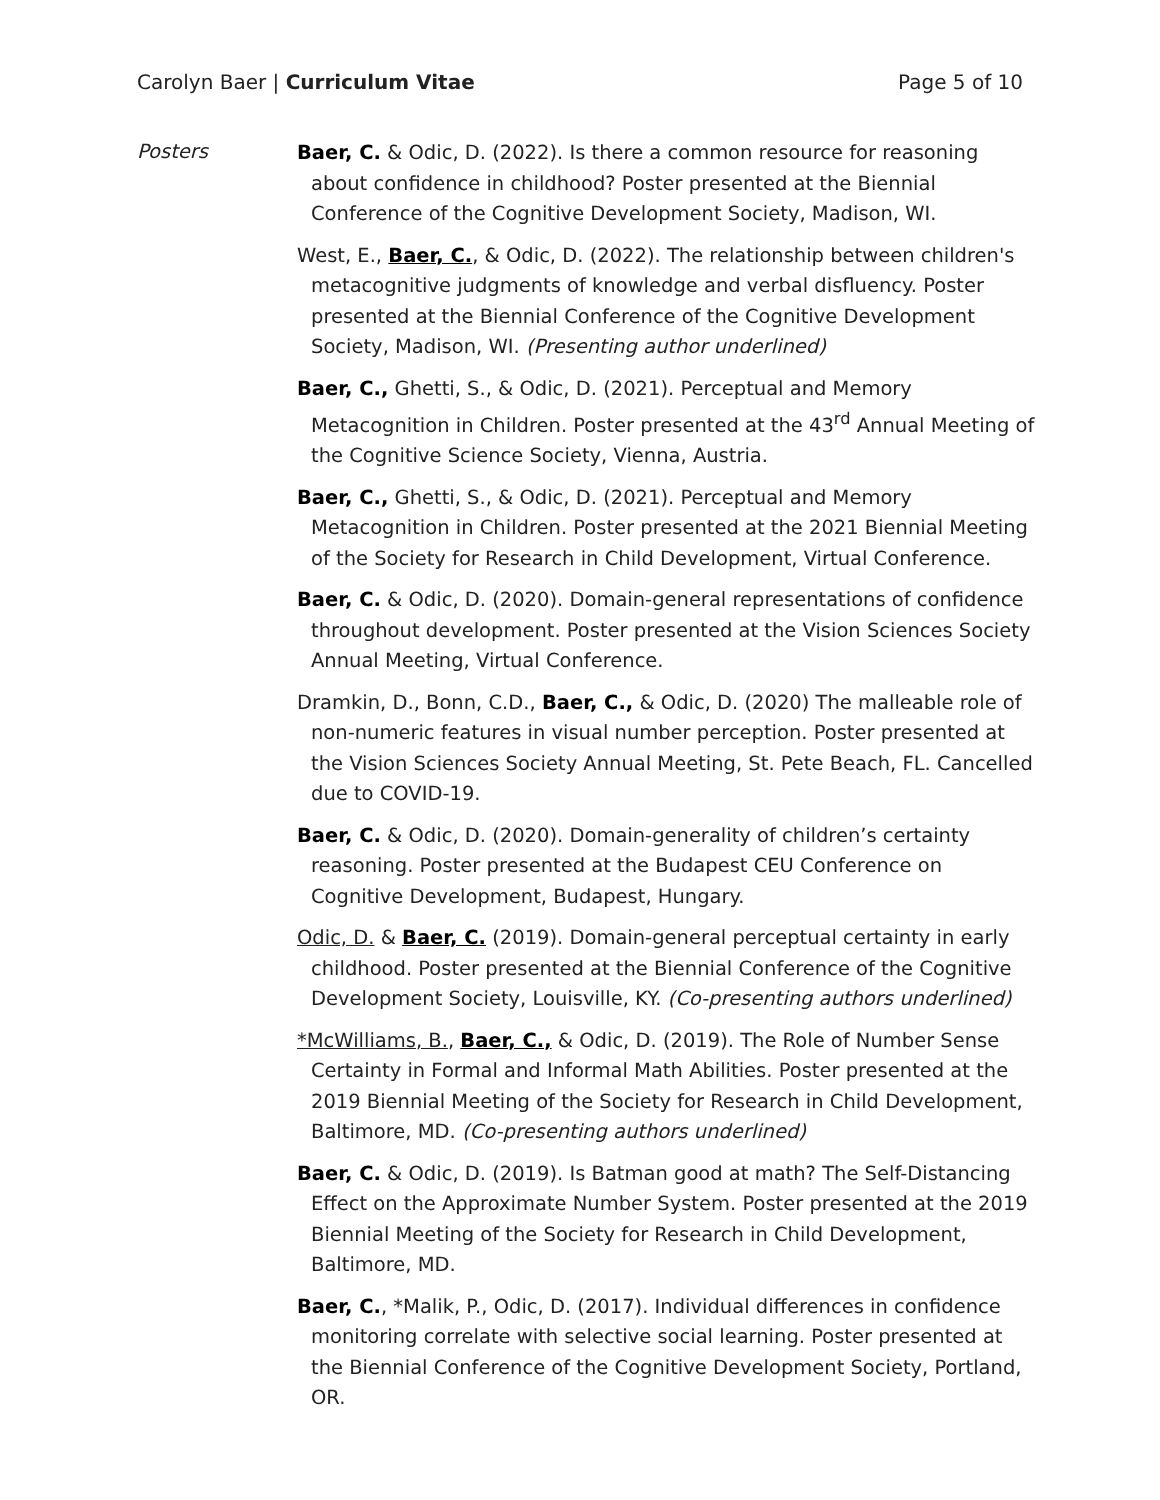Carolyn Baer | Curriculum Vitae
Page 5 of 10
Posters
Baer, C. & Odic, D. (2022). Is there a common resource for reasoning about confidence in childhood? Poster presented at the Biennial Conference of the Cognitive Development Society, Madison, WI.
West, E., Baer, C., & Odic, D. (2022). The relationship between children's metacognitive judgments of knowledge and verbal disfluency. Poster presented at the Biennial Conference of the Cognitive Development Society, Madison, WI. (Presenting author underlined)
Baer, C., Ghetti, S., & Odic, D. (2021). Perceptual and Memory Metacognition in Children. Poster presented at the 43<sup>rd</sup> Annual Meeting of the Cognitive Science Society, Vienna, Austria.
Baer, C., Ghetti, S., & Odic, D. (2021). Perceptual and Memory Metacognition in Children. Poster presented at the 2021 Biennial Meeting of the Society for Research in Child Development, Virtual Conference.
Baer, C. & Odic, D. (2020). Domain-general representations of confidence throughout development. Poster presented at the Vision Sciences Society Annual Meeting, Virtual Conference.
Dramkin, D., Bonn, C.D., Baer, C., & Odic, D. (2020) The malleable role of non-numeric features in visual number perception. Poster presented at the Vision Sciences Society Annual Meeting, St. Pete Beach, FL. Cancelled due to COVID-19.
Baer, C. & Odic, D. (2020). Domain-generality of children’s certainty reasoning. Poster presented at the Budapest CEU Conference on Cognitive Development, Budapest, Hungary.
Odic, D. & Baer, C. (2019). Domain-general perceptual certainty in early childhood. Poster presented at the Biennial Conference of the Cognitive Development Society, Louisville, KY. (Co-presenting authors underlined)
*McWilliams, B., Baer, C., & Odic, D. (2019). The Role of Number Sense Certainty in Formal and Informal Math Abilities. Poster presented at the 2019 Biennial Meeting of the Society for Research in Child Development, Baltimore, MD. (Co-presenting authors underlined)
Baer, C. & Odic, D. (2019). Is Batman good at math? The Self-Distancing Effect on the Approximate Number System. Poster presented at the 2019 Biennial Meeting of the Society for Research in Child Development, Baltimore, MD.
Baer, C., *Malik, P., Odic, D. (2017). Individual differences in confidence monitoring correlate with selective social learning. Poster presented at the Biennial Conference of the Cognitive Development Society, Portland, OR.